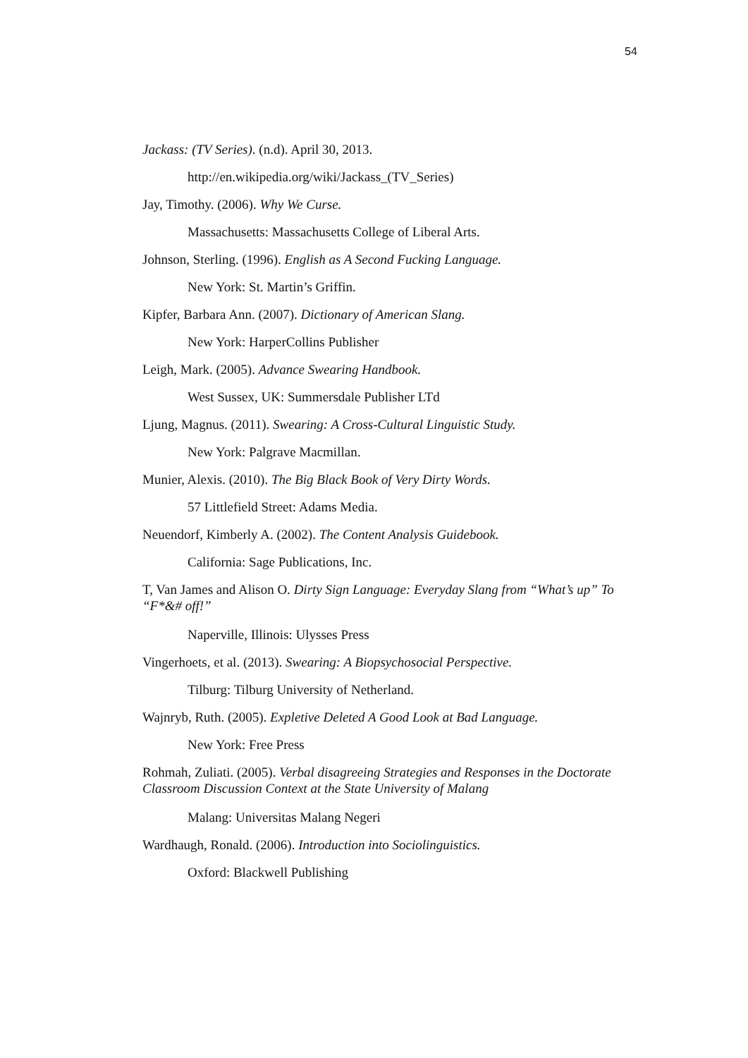54
Jackass: (TV Series). (n.d). April 30, 2013.
http://en.wikipedia.org/wiki/Jackass_(TV_Series)
Jay, Timothy. (2006). Why We Curse.
Massachusetts: Massachusetts College of Liberal Arts.
Johnson, Sterling. (1996). English as A Second Fucking Language.
New York: St. Martin’s Griffin.
Kipfer, Barbara Ann. (2007). Dictionary of American Slang.
New York: HarperCollins Publisher
Leigh, Mark. (2005). Advance Swearing Handbook.
West Sussex, UK: Summersdale Publisher LTd
Ljung, Magnus. (2011). Swearing: A Cross-Cultural Linguistic Study.
New York: Palgrave Macmillan.
Munier, Alexis. (2010). The Big Black Book of Very Dirty Words.
57 Littlefield Street: Adams Media.
Neuendorf, Kimberly A. (2002). The Content Analysis Guidebook.
California: Sage Publications, Inc.
T, Van James and Alison O. Dirty Sign Language: Everyday Slang from “What’s up” To “F*&# off!”
Naperville, Illinois: Ulysses Press
Vingerhoets, et al. (2013). Swearing: A Biopsychosocial Perspective.
Tilburg: Tilburg University of Netherland.
Wajnryb, Ruth. (2005). Expletive Deleted A Good Look at Bad Language.
New York: Free Press
Rohmah, Zuliati. (2005). Verbal disagreeing Strategies and Responses in the Doctorate Classroom Discussion Context at the State University of Malang
Malang: Universitas Malang Negeri
Wardhaugh, Ronald. (2006). Introduction into Sociolinguistics.
Oxford: Blackwell Publishing